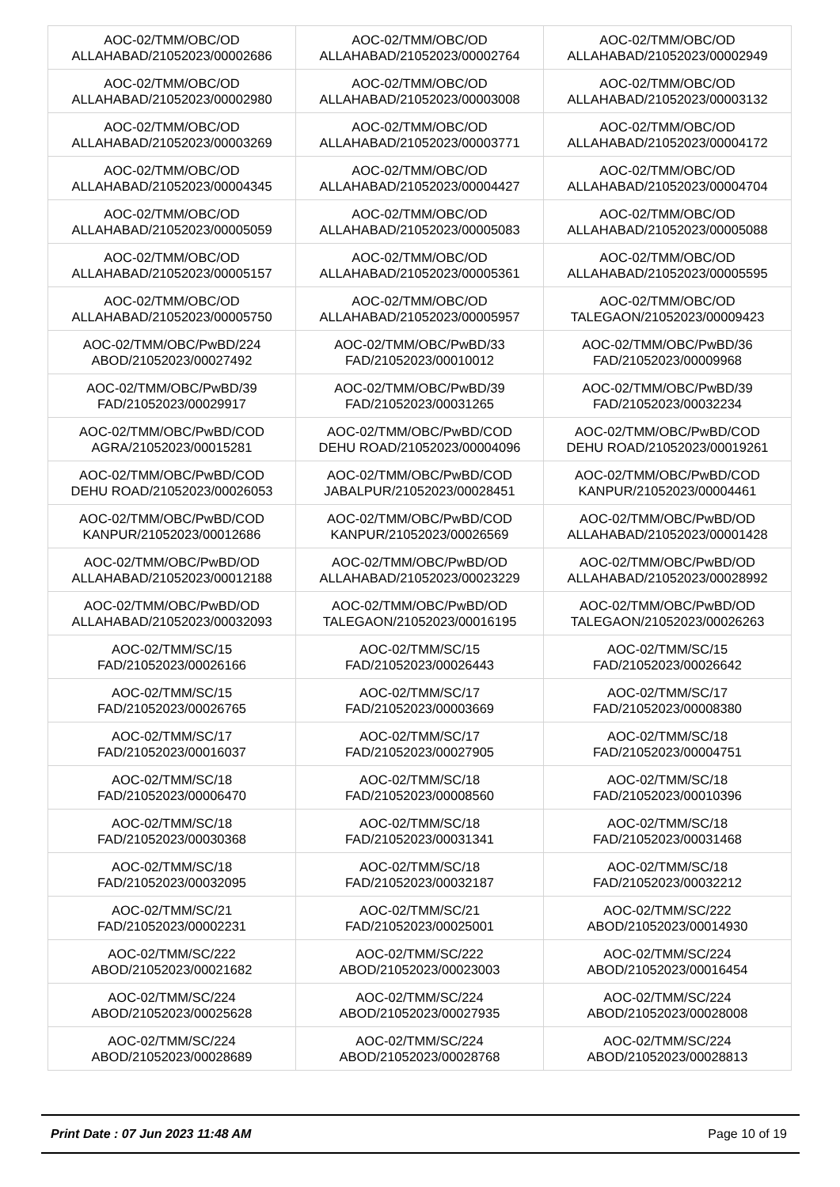| AOC-02/TMM/OBC/OD ALLAHABAD/21052023/00002686 | AOC-02/TMM/OBC/OD ALLAHABAD/21052023/00002764 | AOC-02/TMM/OBC/OD ALLAHABAD/21052023/00002949 |
| AOC-02/TMM/OBC/OD ALLAHABAD/21052023/00002980 | AOC-02/TMM/OBC/OD ALLAHABAD/21052023/00003008 | AOC-02/TMM/OBC/OD ALLAHABAD/21052023/00003132 |
| AOC-02/TMM/OBC/OD ALLAHABAD/21052023/00003269 | AOC-02/TMM/OBC/OD ALLAHABAD/21052023/00003771 | AOC-02/TMM/OBC/OD ALLAHABAD/21052023/00004172 |
| AOC-02/TMM/OBC/OD ALLAHABAD/21052023/00004345 | AOC-02/TMM/OBC/OD ALLAHABAD/21052023/00004427 | AOC-02/TMM/OBC/OD ALLAHABAD/21052023/00004704 |
| AOC-02/TMM/OBC/OD ALLAHABAD/21052023/00005059 | AOC-02/TMM/OBC/OD ALLAHABAD/21052023/00005083 | AOC-02/TMM/OBC/OD ALLAHABAD/21052023/00005088 |
| AOC-02/TMM/OBC/OD ALLAHABAD/21052023/00005157 | AOC-02/TMM/OBC/OD ALLAHABAD/21052023/00005361 | AOC-02/TMM/OBC/OD ALLAHABAD/21052023/00005595 |
| AOC-02/TMM/OBC/OD ALLAHABAD/21052023/00005750 | AOC-02/TMM/OBC/OD ALLAHABAD/21052023/00005957 | AOC-02/TMM/OBC/OD TALEGAON/21052023/00009423 |
| AOC-02/TMM/OBC/PwBD/224 ABOD/21052023/00027492 | AOC-02/TMM/OBC/PwBD/33 FAD/21052023/00010012 | AOC-02/TMM/OBC/PwBD/36 FAD/21052023/00009968 |
| AOC-02/TMM/OBC/PwBD/39 FAD/21052023/00029917 | AOC-02/TMM/OBC/PwBD/39 FAD/21052023/00031265 | AOC-02/TMM/OBC/PwBD/39 FAD/21052023/00032234 |
| AOC-02/TMM/OBC/PwBD/COD AGRA/21052023/00015281 | AOC-02/TMM/OBC/PwBD/COD DEHU ROAD/21052023/00004096 | AOC-02/TMM/OBC/PwBD/COD DEHU ROAD/21052023/00019261 |
| AOC-02/TMM/OBC/PwBD/COD DEHU ROAD/21052023/00026053 | AOC-02/TMM/OBC/PwBD/COD JABALPUR/21052023/00028451 | AOC-02/TMM/OBC/PwBD/COD KANPUR/21052023/00004461 |
| AOC-02/TMM/OBC/PwBD/COD KANPUR/21052023/00012686 | AOC-02/TMM/OBC/PwBD/COD KANPUR/21052023/00026569 | AOC-02/TMM/OBC/PwBD/OD ALLAHABAD/21052023/00001428 |
| AOC-02/TMM/OBC/PwBD/OD ALLAHABAD/21052023/00012188 | AOC-02/TMM/OBC/PwBD/OD ALLAHABAD/21052023/00023229 | AOC-02/TMM/OBC/PwBD/OD ALLAHABAD/21052023/00028992 |
| AOC-02/TMM/OBC/PwBD/OD ALLAHABAD/21052023/00032093 | AOC-02/TMM/OBC/PwBD/OD TALEGAON/21052023/00016195 | AOC-02/TMM/OBC/PwBD/OD TALEGAON/21052023/00026263 |
| AOC-02/TMM/SC/15 FAD/21052023/00026166 | AOC-02/TMM/SC/15 FAD/21052023/00026443 | AOC-02/TMM/SC/15 FAD/21052023/00026642 |
| AOC-02/TMM/SC/15 FAD/21052023/00026765 | AOC-02/TMM/SC/17 FAD/21052023/00003669 | AOC-02/TMM/SC/17 FAD/21052023/00008380 |
| AOC-02/TMM/SC/17 FAD/21052023/00016037 | AOC-02/TMM/SC/17 FAD/21052023/00027905 | AOC-02/TMM/SC/18 FAD/21052023/00004751 |
| AOC-02/TMM/SC/18 FAD/21052023/00006470 | AOC-02/TMM/SC/18 FAD/21052023/00008560 | AOC-02/TMM/SC/18 FAD/21052023/00010396 |
| AOC-02/TMM/SC/18 FAD/21052023/00030368 | AOC-02/TMM/SC/18 FAD/21052023/00031341 | AOC-02/TMM/SC/18 FAD/21052023/00031468 |
| AOC-02/TMM/SC/18 FAD/21052023/00032095 | AOC-02/TMM/SC/18 FAD/21052023/00032187 | AOC-02/TMM/SC/18 FAD/21052023/00032212 |
| AOC-02/TMM/SC/21 FAD/21052023/00002231 | AOC-02/TMM/SC/21 FAD/21052023/00025001 | AOC-02/TMM/SC/222 ABOD/21052023/00014930 |
| AOC-02/TMM/SC/222 ABOD/21052023/00021682 | AOC-02/TMM/SC/222 ABOD/21052023/00023003 | AOC-02/TMM/SC/224 ABOD/21052023/00016454 |
| AOC-02/TMM/SC/224 ABOD/21052023/00025628 | AOC-02/TMM/SC/224 ABOD/21052023/00027935 | AOC-02/TMM/SC/224 ABOD/21052023/00028008 |
| AOC-02/TMM/SC/224 ABOD/21052023/00028689 | AOC-02/TMM/SC/224 ABOD/21052023/00028768 | AOC-02/TMM/SC/224 ABOD/21052023/00028813 |
Print Date : 07 Jun 2023 11:48 AM Page 10 of 19